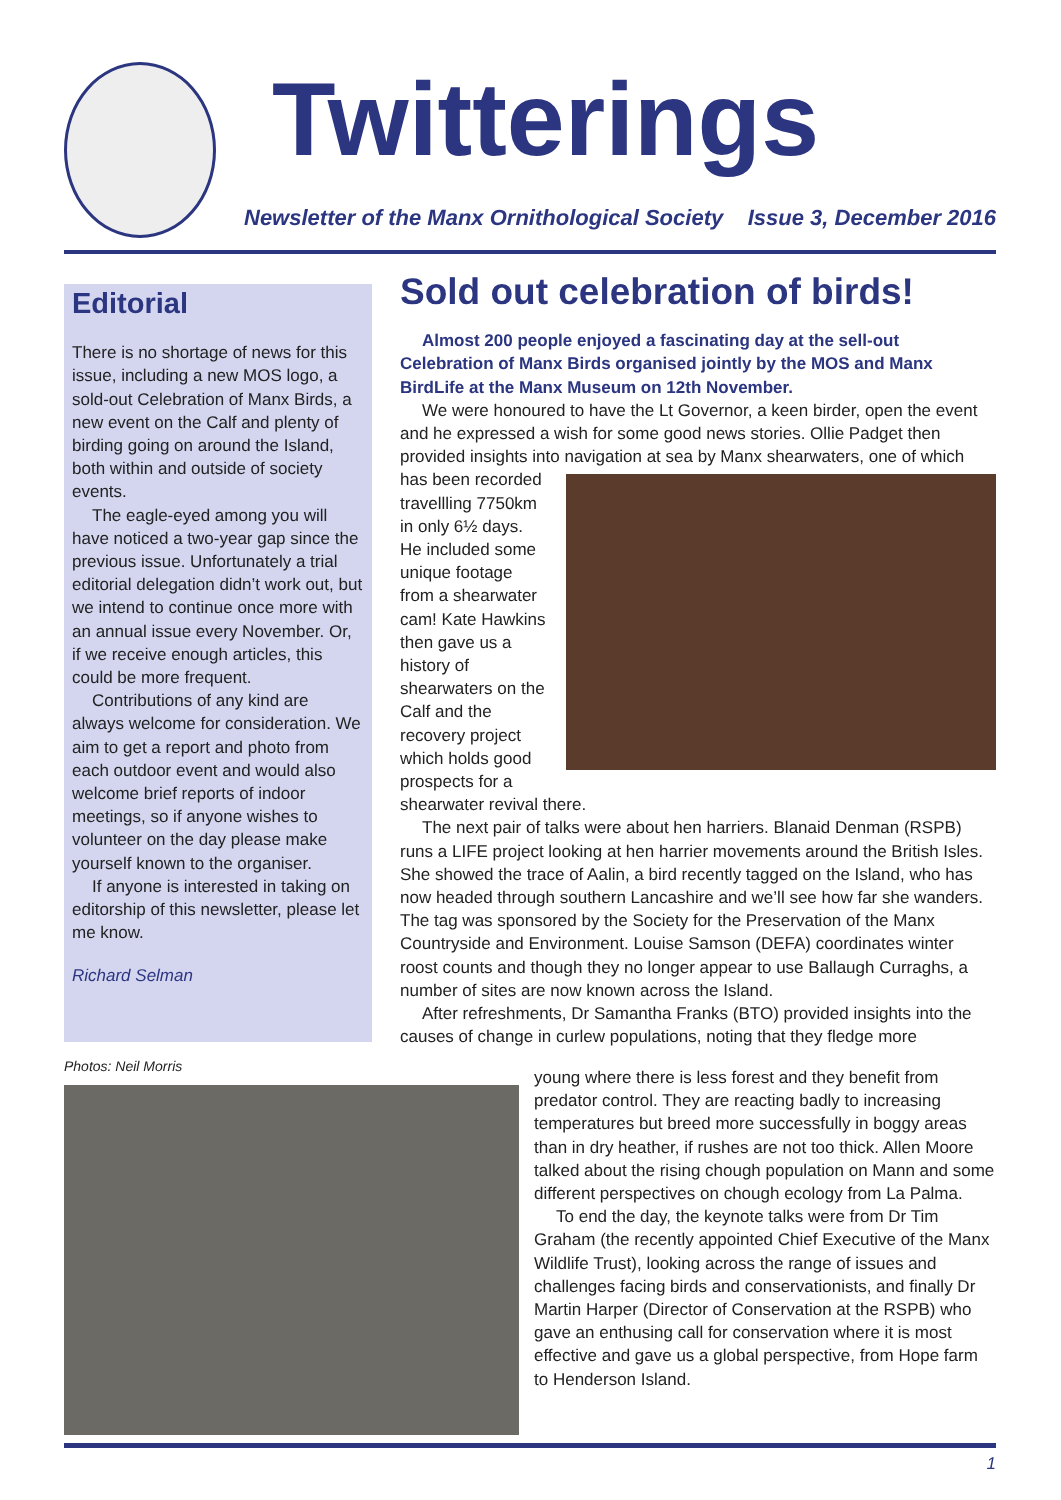Twitterings
Newsletter of the Manx Ornithological Society Issue 3, December 2016
Editorial
There is no shortage of news for this issue, including a new MOS logo, a sold-out Celebration of Manx Birds, a new event on the Calf and plenty of birding going on around the Island, both within and outside of society events.
The eagle-eyed among you will have noticed a two-year gap since the previous issue. Unfortunately a trial editorial delegation didn’t work out, but we intend to continue once more with an annual issue every November. Or, if we receive enough articles, this could be more frequent.
Contributions of any kind are always welcome for consideration. We aim to get a report and photo from each outdoor event and would also welcome brief reports of indoor meetings, so if anyone wishes to volunteer on the day please make yourself known to the organiser.
If anyone is interested in taking on editorship of this newsletter, please let me know.
Richard Selman
Photos: Neil Morris
Sold out celebration of birds!
Almost 200 people enjoyed a fascinating day at the sell-out Celebration of Manx Birds organised jointly by the MOS and Manx BirdLife at the Manx Museum on 12th November.
We were honoured to have the Lt Governor, a keen birder, open the event and he expressed a wish for some good news stories. Ollie Padget then provided insights into navigation at sea by Manx shearwaters, one of which has been recorded travellling 7750km in only 6½ days. He included some unique footage from a shearwater cam! Kate Hawkins then gave us a history of shearwaters on the Calf and the recovery project which holds good prospects for a shearwater revival there.
The next pair of talks were about hen harriers. Blanaid Denman (RSPB) runs a LIFE project looking at hen harrier movements around the British Isles. She showed the trace of Aalin, a bird recently tagged on the Island, who has now headed through southern Lancashire and we’ll see how far she wanders. The tag was sponsored by the Society for the Preservation of the Manx Countryside and Environment. Louise Samson (DEFA) coordinates winter roost counts and though they no longer appear to use Ballaugh Curraghs, a number of sites are now known across the Island.
After refreshments, Dr Samantha Franks (BTO) provided insights into the causes of change in curlew populations, noting that they fledge more
young where there is less forest and they benefit from predator control. They are reacting badly to increasing temperatures but breed more successfully in boggy areas than in dry heather, if rushes are not too thick. Allen Moore talked about the rising chough population on Mann and some different perspectives on chough ecology from La Palma.
To end the day, the keynote talks were from Dr Tim Graham (the recently appointed Chief Executive of the Manx Wildlife Trust), looking across the range of issues and challenges facing birds and conservationists, and finally Dr Martin Harper (Director of Conservation at the RSPB) who gave an enthusing call for conservation where it is most effective and gave us a global perspective, from Hope farm to Henderson Island.
1